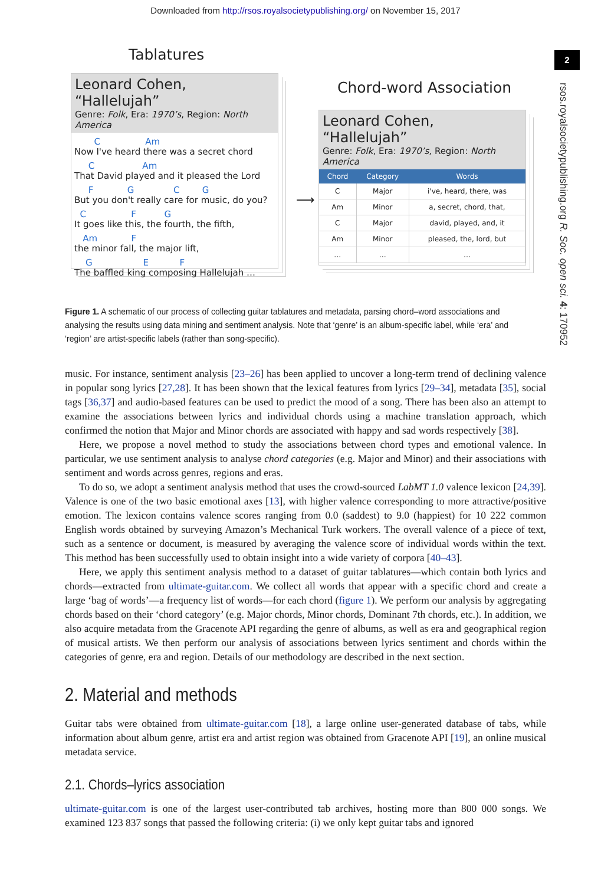Downloaded from http://rsos.royalsocietypublishing.org/ on November 15, 2017
2
rsos.royalsocietypublishing.org R. Soc. open sci. 4: 170952
Tablatures
Leonard Cohen, “Hallelujah”
Genre: Folk, Era: 1970’s, Region: North America
C Am
Now I've heard there was a secret chord
C Am
That David played and it pleased the Lord
F G C G
But you don't really care for music, do you?
C F G
It goes like this, the fourth, the fifth,
Am F
the minor fall, the major lift,
G E F
The baffled king composing Hallelujah …
⟶
Chord-word Association
Leonard Cohen, “Hallelujah”
Genre: Folk, Era: 1970’s, Region: North America
| Chord | Category | Words |
| --- | --- | --- |
| C | Major | i've, heard, there, was |
| Am | Minor | a, secret, chord, that, |
| C | Major | david, played, and, it |
| Am | Minor | pleased, the, lord, but |
| … | … | … |
Figure 1. A schematic of our process of collecting guitar tablatures and metadata, parsing chord–word associations and analysing the results using data mining and sentiment analysis. Note that ‘genre’ is an album-specific label, while ‘era’ and ‘region’ are artist-specific labels (rather than song-specific).
music. For instance, sentiment analysis [23–26] has been applied to uncover a long-term trend of declining valence in popular song lyrics [27,28]. It has been shown that the lexical features from lyrics [29–34], metadata [35], social tags [36,37] and audio-based features can be used to predict the mood of a song. There has been also an attempt to examine the associations between lyrics and individual chords using a machine translation approach, which confirmed the notion that Major and Minor chords are associated with happy and sad words respectively [38].
Here, we propose a novel method to study the associations between chord types and emotional valence. In particular, we use sentiment analysis to analyse chord categories (e.g. Major and Minor) and their associations with sentiment and words across genres, regions and eras.
To do so, we adopt a sentiment analysis method that uses the crowd-sourced LabMT 1.0 valence lexicon [24,39]. Valence is one of the two basic emotional axes [13], with higher valence corresponding to more attractive/positive emotion. The lexicon contains valence scores ranging from 0.0 (saddest) to 9.0 (happiest) for 10 222 common English words obtained by surveying Amazon’s Mechanical Turk workers. The overall valence of a piece of text, such as a sentence or document, is measured by averaging the valence score of individual words within the text. This method has been successfully used to obtain insight into a wide variety of corpora [40–43].
Here, we apply this sentiment analysis method to a dataset of guitar tablatures—which contain both lyrics and chords—extracted from ultimate-guitar.com. We collect all words that appear with a specific chord and create a large ‘bag of words’—a frequency list of words—for each chord (figure 1). We perform our analysis by aggregating chords based on their ‘chord category’ (e.g. Major chords, Minor chords, Dominant 7th chords, etc.). In addition, we also acquire metadata from the Gracenote API regarding the genre of albums, as well as era and geographical region of musical artists. We then perform our analysis of associations between lyrics sentiment and chords within the categories of genre, era and region. Details of our methodology are described in the next section.
2. Material and methods
Guitar tabs were obtained from ultimate-guitar.com [18], a large online user-generated database of tabs, while information about album genre, artist era and artist region was obtained from Gracenote API [19], an online musical metadata service.
2.1. Chords–lyrics association
ultimate-guitar.com is one of the largest user-contributed tab archives, hosting more than 800 000 songs. We examined 123 837 songs that passed the following criteria: (i) we only kept guitar tabs and ignored